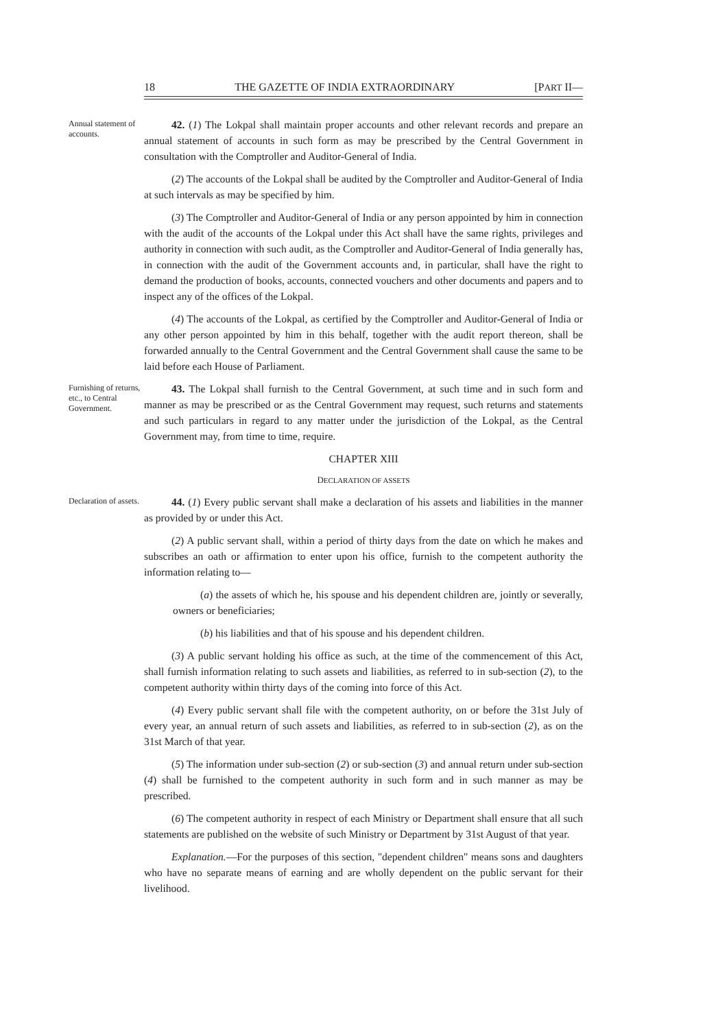18 THE GAZETTE OF INDIA EXTRAORDINARY [PART II—
Annual statement of accounts.
42. (1) The Lokpal shall maintain proper accounts and other relevant records and prepare an annual statement of accounts in such form as may be prescribed by the Central Government in consultation with the Comptroller and Auditor-General of India.
(2) The accounts of the Lokpal shall be audited by the Comptroller and Auditor-General of India at such intervals as may be specified by him.
(3) The Comptroller and Auditor-General of India or any person appointed by him in connection with the audit of the accounts of the Lokpal under this Act shall have the same rights, privileges and authority in connection with such audit, as the Comptroller and Auditor-General of India generally has, in connection with the audit of the Government accounts and, in particular, shall have the right to demand the production of books, accounts, connected vouchers and other documents and papers and to inspect any of the offices of the Lokpal.
(4) The accounts of the Lokpal, as certified by the Comptroller and Auditor-General of India or any other person appointed by him in this behalf, together with the audit report thereon, shall be forwarded annually to the Central Government and the Central Government shall cause the same to be laid before each House of Parliament.
Furnishing of returns, etc., to Central Government.
43. The Lokpal shall furnish to the Central Government, at such time and in such form and manner as may be prescribed or as the Central Government may request, such returns and statements and such particulars in regard to any matter under the jurisdiction of the Lokpal, as the Central Government may, from time to time, require.
CHAPTER XIII
DECLARATION OF ASSETS
Declaration of assets.
44. (1) Every public servant shall make a declaration of his assets and liabilities in the manner as provided by or under this Act.
(2) A public servant shall, within a period of thirty days from the date on which he makes and subscribes an oath or affirmation to enter upon his office, furnish to the competent authority the information relating to—
(a) the assets of which he, his spouse and his dependent children are, jointly or severally, owners or beneficiaries;
(b) his liabilities and that of his spouse and his dependent children.
(3) A public servant holding his office as such, at the time of the commencement of this Act, shall furnish information relating to such assets and liabilities, as referred to in sub-section (2), to the competent authority within thirty days of the coming into force of this Act.
(4) Every public servant shall file with the competent authority, on or before the 31st July of every year, an annual return of such assets and liabilities, as referred to in sub-section (2), as on the 31st March of that year.
(5) The information under sub-section (2) or sub-section (3) and annual return under sub-section (4) shall be furnished to the competent authority in such form and in such manner as may be prescribed.
(6) The competent authority in respect of each Ministry or Department shall ensure that all such statements are published on the website of such Ministry or Department by 31st August of that year.
Explanation.—For the purposes of this section, "dependent children" means sons and daughters who have no separate means of earning and are wholly dependent on the public servant for their livelihood.